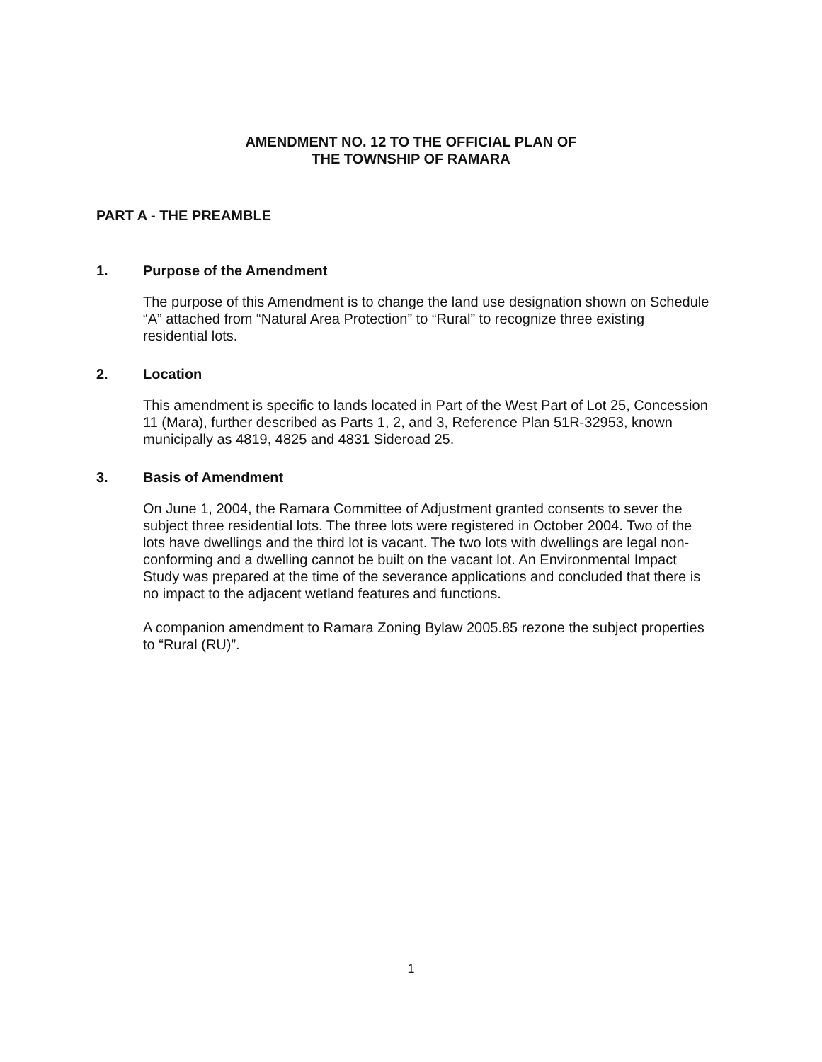AMENDMENT NO. 12 TO THE OFFICIAL PLAN OF
THE TOWNSHIP OF RAMARA
PART A - THE PREAMBLE
1. Purpose of the Amendment
The purpose of this Amendment is to change the land use designation shown on Schedule “A” attached from “Natural Area Protection” to “Rural” to recognize three existing residential lots.
2. Location
This amendment is specific to lands located in Part of the West Part of Lot 25, Concession 11 (Mara), further described as Parts 1, 2, and 3, Reference Plan 51R-32953, known municipally as 4819, 4825 and 4831 Sideroad 25.
3. Basis of Amendment
On June 1, 2004, the Ramara Committee of Adjustment granted consents to sever the subject three residential lots. The three lots were registered in October 2004. Two of the lots have dwellings and the third lot is vacant. The two lots with dwellings are legal non-conforming and a dwelling cannot be built on the vacant lot. An Environmental Impact Study was prepared at the time of the severance applications and concluded that there is no impact to the adjacent wetland features and functions.
A companion amendment to Ramara Zoning Bylaw 2005.85 rezone the subject properties to “Rural (RU)”.
1